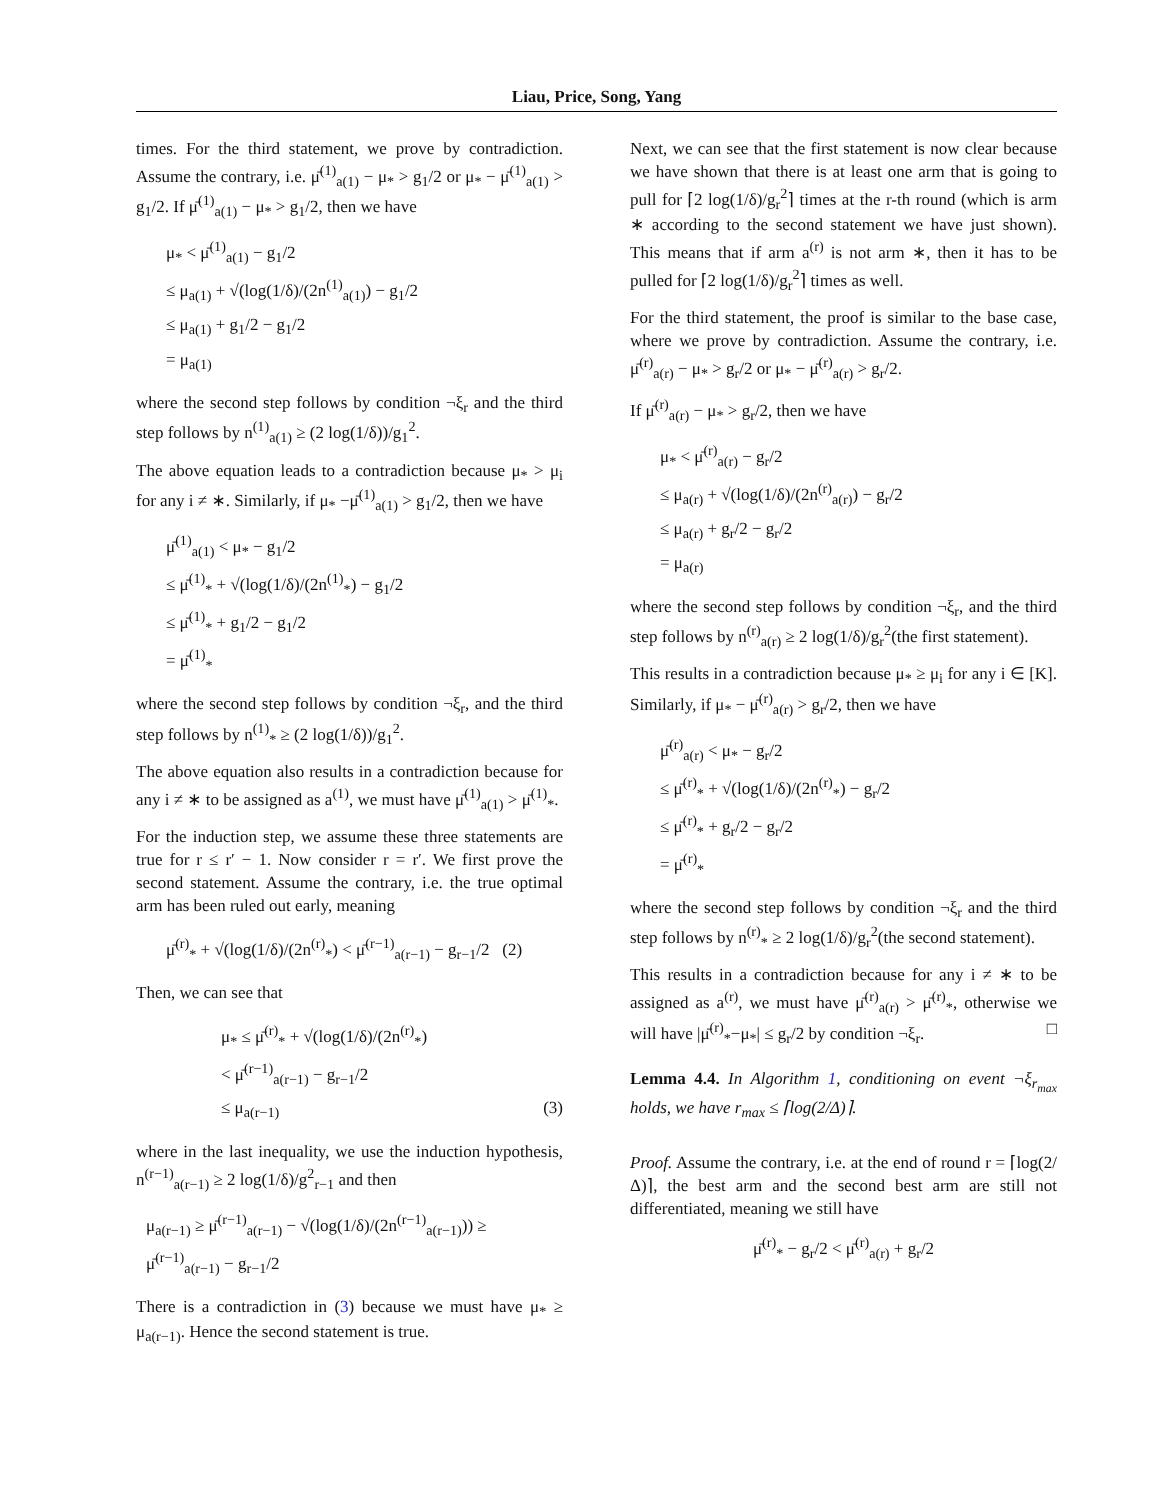Liau, Price, Song, Yang
times. For the third statement, we prove by contradiction. Assume the contrary, i.e. μ̄<sup>(1)</sup><sub>a(1)</sub> − μ<sub>*</sub> > g<sub>1</sub>/2 or μ<sub>*</sub> − μ̄<sup>(1)</sup><sub>a(1)</sub> > g<sub>1</sub>/2. If μ̄<sup>(1)</sup><sub>a(1)</sub> − μ<sub>*</sub> > g<sub>1</sub>/2, then we have
μ<sub>*</sub> < μ̄<sup>(1)</sup><sub>a(1)</sub> − g<sub>1</sub>/2
≤ μ<sub>a(1)</sub> + √(log(1/δ)/(2n<sup>(1)</sup><sub>a(1)</sub>) − g<sub>1</sub>/2
≤ μ<sub>a(1)</sub> + g<sub>1</sub>/2 − g<sub>1</sub>/2
= μ<sub>a(1)</sub>
where the second step follows by condition ¬ξ<sub>r</sub> and the third step follows by n<sup>(1)</sup><sub>a(1)</sub> ≥ (2 log(1/δ))/g<sub>1</sub><sup>2</sup>.
The above equation leads to a contradiction because μ<sub>*</sub> > μ<sub>i</sub> for any i ≠ ∗. Similarly, if μ<sub>*</sub> −μ̄<sup>(1)</sup><sub>a(1)</sub> > g<sub>1</sub>/2, then we have
μ̄<sup>(1)</sup><sub>a(1)</sub> < μ<sub>*</sub> − g<sub>1</sub>/2
≤ μ̄<sup>(1)</sup><sub>*</sub> + √(log(1/δ)/(2n<sup>(1)</sup><sub>*</sub>) − g<sub>1</sub>/2
≤ μ̄<sup>(1)</sup><sub>*</sub> + g<sub>1</sub>/2 − g<sub>1</sub>/2
= μ̄<sup>(1)</sup><sub>*</sub>
where the second step follows by condition ¬ξ<sub>r</sub>, and the third step follows by n<sup>(1)</sup><sub>*</sub> ≥ (2 log(1/δ))/g<sub>1</sub><sup>2</sup>.
The above equation also results in a contradiction because for any i ≠ ∗ to be assigned as a<sup>(1)</sup>, we must have μ̄<sup>(1)</sup><sub>a(1)</sub> > μ̄<sup>(1)</sup><sub>*</sub>.
For the induction step, we assume these three statements are true for r ≤ r′ − 1. Now consider r = r′. We first prove the second statement. Assume the contrary, i.e. the true optimal arm has been ruled out early, meaning
μ̄<sup>(r)</sup><sub>*</sub> + √(log(1/δ)/(2n<sup>(r)</sup><sub>*</sub>) < μ̄<sup>(r−1)</sup><sub>a(r−1)</sub> − g<sub>r−1</sub>/2 (2)
Then, we can see that
μ<sub>*</sub> ≤ μ̄<sup>(r)</sup><sub>*</sub> + √(log(1/δ)/(2n<sup>(r)</sup><sub>*</sub>)
< μ̄<sup>(r−1)</sup><sub>a(r−1)</sub> − g<sub>r−1</sub>/2
≤ μ<sub>a(r−1)</sub> (3)
where in the last inequality, we use the induction hypothesis, n<sup>(r−1)</sup><sub>a(r−1)</sub> ≥ 2 log(1/δ)/g<sup>2</sup><sub>r−1</sub> and then
μ<sub>a(r−1)</sub> ≥ μ̄<sup>(r−1)</sup><sub>a(r−1)</sub> − √(log(1/δ)/(2n<sup>(r−1)</sup><sub>a(r−1)</sub>)) ≥ μ̄<sup>(r−1)</sup><sub>a(r−1)</sub> − g<sub>r−1</sub>/2
There is a contradiction in (3) because we must have μ<sub>*</sub> ≥ μ<sub>a(r−1)</sub>. Hence the second statement is true.
Next, we can see that the first statement is now clear because we have shown that there is at least one arm that is going to pull for ⌈2 log(1/δ)/g<sub>r</sub><sup>2</sup>⌉ times at the r-th round (which is arm ∗ according to the second statement we have just shown). This means that if arm a<sup>(r)</sup> is not arm ∗, then it has to be pulled for ⌈2 log(1/δ)/g<sub>r</sub><sup>2</sup>⌉ times as well.
For the third statement, the proof is similar to the base case, where we prove by contradiction. Assume the contrary, i.e. μ̄<sup>(r)</sup><sub>a(r)</sub> − μ<sub>*</sub> > g<sub>r</sub>/2 or μ<sub>*</sub> − μ̄<sup>(r)</sup><sub>a(r)</sub> > g<sub>r</sub>/2.
If μ̄<sup>(r)</sup><sub>a(r)</sub> − μ<sub>*</sub> > g<sub>r</sub>/2, then we have
μ<sub>*</sub> < μ̄<sup>(r)</sup><sub>a(r)</sub> − g<sub>r</sub>/2
≤ μ<sub>a(r)</sub> + √(log(1/δ)/(2n<sup>(r)</sup><sub>a(r)</sub>) − g<sub>r</sub>/2
≤ μ<sub>a(r)</sub> + g<sub>r</sub>/2 − g<sub>r</sub>/2
= μ<sub>a(r)</sub>
where the second step follows by condition ¬ξ<sub>r</sub>, and the third step follows by n<sup>(r)</sup><sub>a(r)</sub> ≥ 2 log(1/δ)/g<sub>r</sub><sup>2</sup>(the first statement).
This results in a contradiction because μ<sub>*</sub> ≥ μ<sub>i</sub> for any i ∈ [K]. Similarly, if μ<sub>*</sub> − μ̄<sup>(r)</sup><sub>a(r)</sub> > g<sub>r</sub>/2, then we have
μ̄<sup>(r)</sup><sub>a(r)</sub> < μ<sub>*</sub> − g<sub>r</sub>/2
≤ μ̄<sup>(r)</sup><sub>*</sub> + √(log(1/δ)/(2n<sup>(r)</sup><sub>*</sub>) − g<sub>r</sub>/2
≤ μ̄<sup>(r)</sup><sub>*</sub> + g<sub>r</sub>/2 − g<sub>r</sub>/2
= μ̄<sup>(r)</sup><sub>*</sub>
where the second step follows by condition ¬ξ<sub>r</sub> and the third step follows by n<sup>(r)</sup><sub>*</sub> ≥ 2 log(1/δ)/g<sub>r</sub><sup>2</sup>(the second statement).
This results in a contradiction because for any i ≠ ∗ to be assigned as a<sup>(r)</sup>, we must have μ̄<sup>(r)</sup><sub>a(r)</sub> > μ̄<sup>(r)</sup><sub>*</sub>, otherwise we will have |μ̄<sup>(r)</sup><sub>*</sub>−μ<sub>*</sub>| ≤ g<sub>r</sub>/2 by condition ¬ξ<sub>r</sub>. □
Lemma 4.4. In Algorithm 1, conditioning on event ¬ξ<sub>r<sub>max</sub></sub> holds, we have r<sub>max</sub> ≤ ⌈log(2/Δ)⌉.
Proof. Assume the contrary, i.e. at the end of round r = ⌈log(2/Δ)⌉, the best arm and the second best arm are still not differentiated, meaning we still have
μ̄<sup>(r)</sup><sub>*</sub> − g<sub>r</sub>/2 < μ̄<sup>(r)</sup><sub>a(r)</sub> + g<sub>r</sub>/2